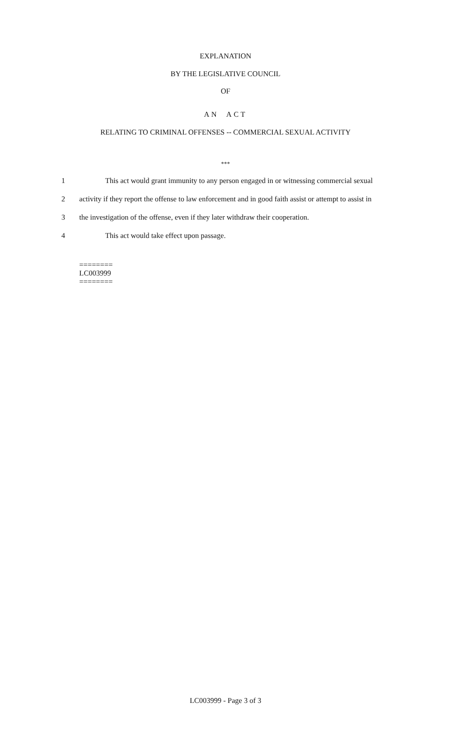EXPLANATION
BY THE LEGISLATIVE COUNCIL
OF
AN ACT
RELATING TO CRIMINAL OFFENSES -- COMMERCIAL SEXUAL ACTIVITY
***
1    This act would grant immunity to any person engaged in or witnessing commercial sexual
2 activity if they report the offense to law enforcement and in good faith assist or attempt to assist in
3 the investigation of the offense, even if they later withdraw their cooperation.
4    This act would take effect upon passage.
========
LC003999
========
LC003999 - Page 3 of 3